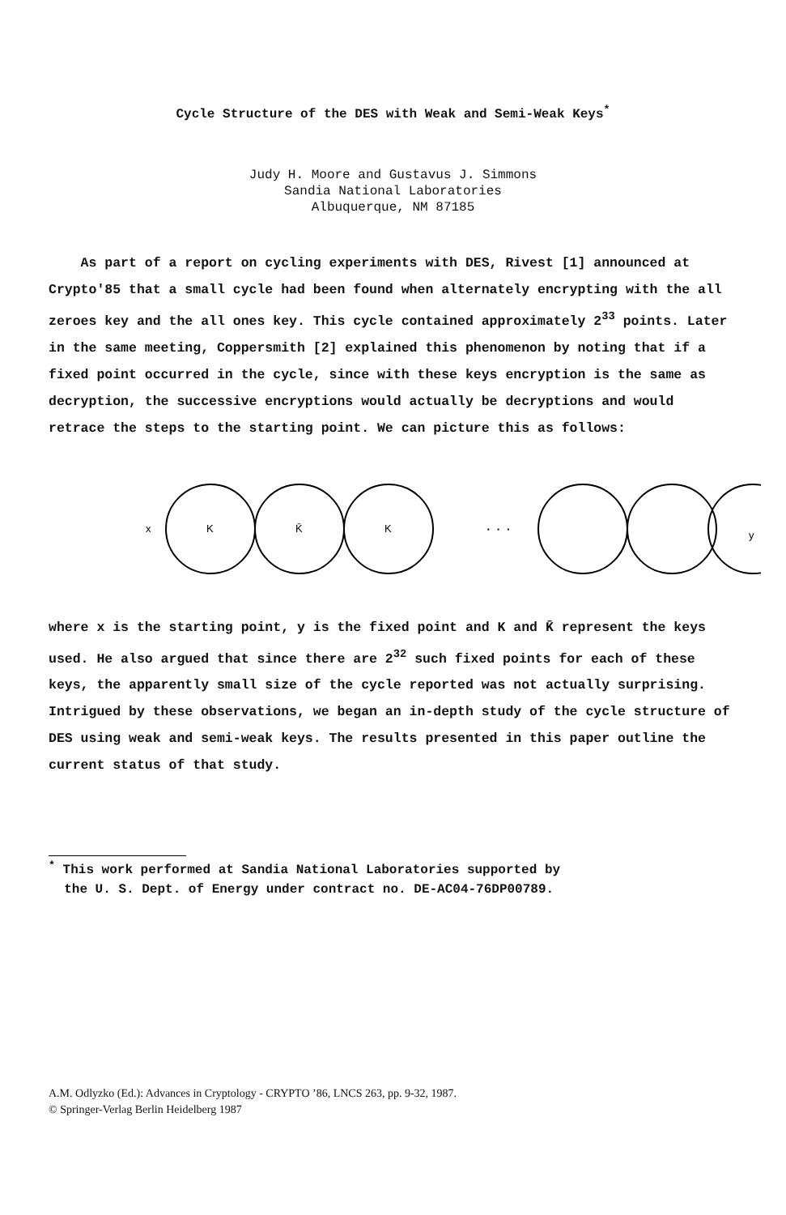Cycle Structure of the DES with Weak and Semi-Weak Keys<sup>*</sup>
Judy H. Moore and Gustavus J. Simmons
Sandia National Laboratories
Albuquerque, NM 87185
As part of a report on cycling experiments with DES, Rivest [1] announced at Crypto'85 that a small cycle had been found when alternately encrypting with the all zeroes key and the all ones key. This cycle contained approximately 2<sup>33</sup> points. Later in the same meeting, Coppersmith [2] explained this phenomenon by noting that if a fixed point occurred in the cycle, since with these keys encryption is the same as decryption, the successive encryptions would actually be decryptions and would retrace the steps to the starting point. We can picture this as follows:
x
K
K̄
K
· · ·
y
where x is the starting point, y is the fixed point and K and K̄ represent the keys used. He also argued that since there are 2<sup>32</sup> such fixed points for each of these keys, the apparently small size of the cycle reported was not actually surprising. Intrigued by these observations, we began an in-depth study of the cycle structure of DES using weak and semi-weak keys. The results presented in this paper outline the current status of that study.
<sup>*</sup> This work performed at Sandia National Laboratories supported by
the U. S. Dept. of Energy under contract no. DE-AC04-76DP00789.
A.M. Odlyzko (Ed.): Advances in Cryptology - CRYPTO ’86, LNCS 263, pp. 9-32, 1987.
© Springer-Verlag Berlin Heidelberg 1987